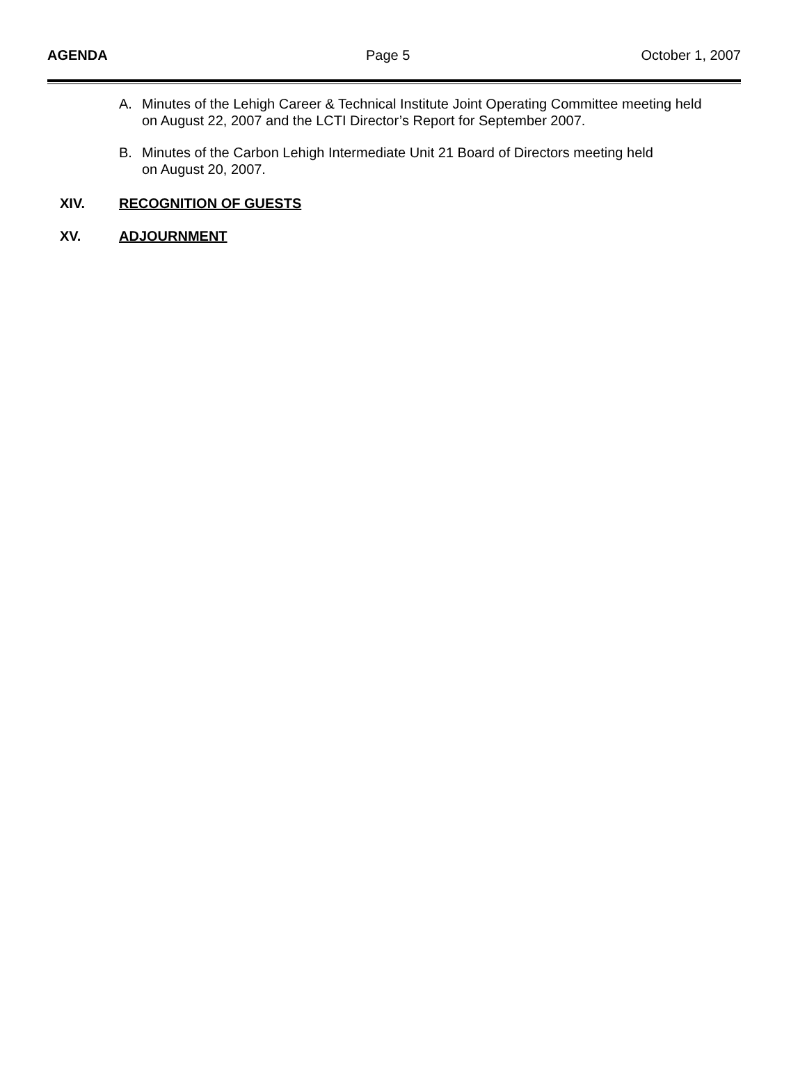AGENDA Page 5 October 1, 2007
A. Minutes of the Lehigh Career & Technical Institute Joint Operating Committee meeting held
on August 22, 2007 and the LCTI Director’s Report for September 2007.
B. Minutes of the Carbon Lehigh Intermediate Unit 21 Board of Directors meeting held
on August 20, 2007.
XIV. RECOGNITION OF GUESTS
XV. ADJOURNMENT